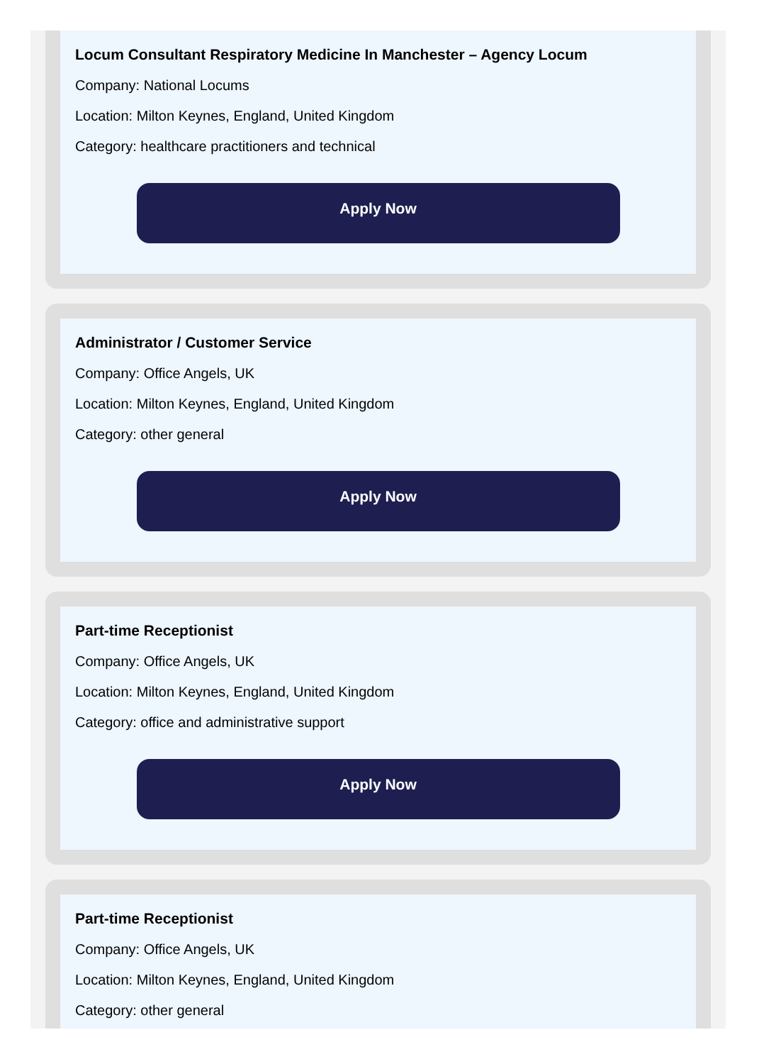Locum Consultant Respiratory Medicine In Manchester – Agency Locum
Company: National Locums
Location: Milton Keynes, England, United Kingdom
Category: healthcare practitioners and technical
Apply Now
Administrator / Customer Service
Company: Office Angels, UK
Location: Milton Keynes, England, United Kingdom
Category: other general
Apply Now
Part-time Receptionist
Company: Office Angels, UK
Location: Milton Keynes, England, United Kingdom
Category: office and administrative support
Apply Now
Part-time Receptionist
Company: Office Angels, UK
Location: Milton Keynes, England, United Kingdom
Category: other general